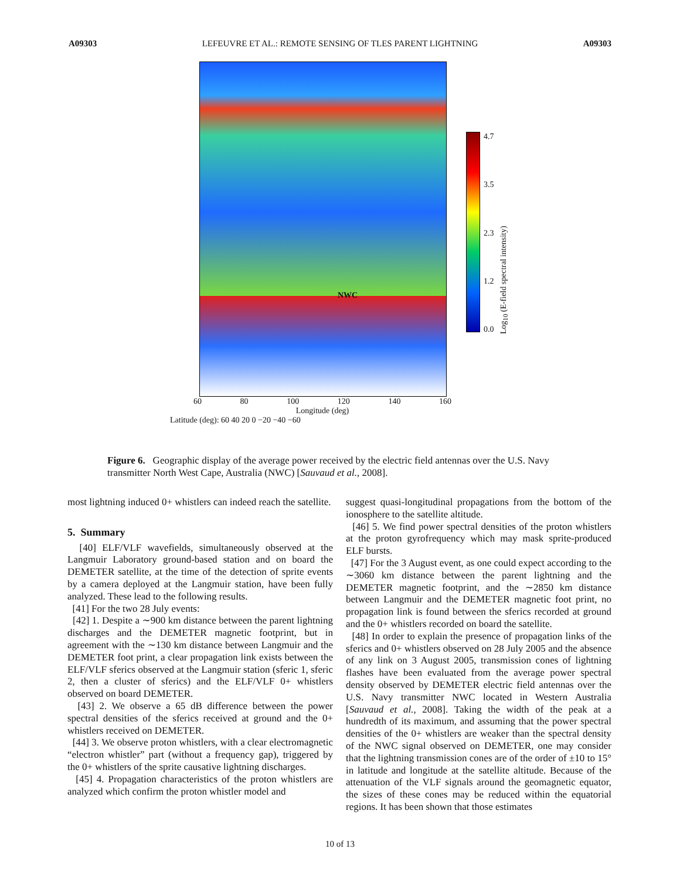A09303 LEFEUVRE ET AL.: REMOTE SENSING OF TLES PARENT LIGHTNING A09303
NWC
60 80 100 120 140 160
Longitude (deg)
Latitude (deg): 60 40 20 0 −20 −40 −60
4.7
3.5
2.3
1.2
0.0
Log<sub>10</sub> (E-field spectral intensity)
Figure 6. Geographic display of the average power received by the electric field antennas over the U.S. Navy transmitter North West Cape, Australia (NWC) [Sauvaud et al., 2008].
most lightning induced 0+ whistlers can indeed reach the satellite.
5. Summary
[40] ELF/VLF wavefields, simultaneously observed at the Langmuir Laboratory ground-based station and on board the DEMETER satellite, at the time of the detection of sprite events by a camera deployed at the Langmuir station, have been fully analyzed. These lead to the following results.
[41] For the two 28 July events:
[42] 1. Despite a ∼900 km distance between the parent lightning discharges and the DEMETER magnetic footprint, but in agreement with the ∼130 km distance between Langmuir and the DEMETER foot print, a clear propagation link exists between the ELF/VLF sferics observed at the Langmuir station (sferic 1, sferic 2, then a cluster of sferics) and the ELF/VLF 0+ whistlers observed on board DEMETER.
[43] 2. We observe a 65 dB difference between the power spectral densities of the sferics received at ground and the 0+ whistlers received on DEMETER.
[44] 3. We observe proton whistlers, with a clear electromagnetic “electron whistler” part (without a frequency gap), triggered by the 0+ whistlers of the sprite causative lightning discharges.
[45] 4. Propagation characteristics of the proton whistlers are analyzed which confirm the proton whistler model and
suggest quasi-longitudinal propagations from the bottom of the ionosphere to the satellite altitude.
[46] 5. We find power spectral densities of the proton whistlers at the proton gyrofrequency which may mask sprite-produced ELF bursts.
[47] For the 3 August event, as one could expect according to the ∼3060 km distance between the parent lightning and the DEMETER magnetic footprint, and the ∼2850 km distance between Langmuir and the DEMETER magnetic foot print, no propagation link is found between the sferics recorded at ground and the 0+ whistlers recorded on board the satellite.
[48] In order to explain the presence of propagation links of the sferics and 0+ whistlers observed on 28 July 2005 and the absence of any link on 3 August 2005, transmission cones of lightning flashes have been evaluated from the average power spectral density observed by DEMETER electric field antennas over the U.S. Navy transmitter NWC located in Western Australia [Sauvaud et al., 2008]. Taking the width of the peak at a hundredth of its maximum, and assuming that the power spectral densities of the 0+ whistlers are weaker than the spectral density of the NWC signal observed on DEMETER, one may consider that the lightning transmission cones are of the order of ±10 to 15° in latitude and longitude at the satellite altitude. Because of the attenuation of the VLF signals around the geomagnetic equator, the sizes of these cones may be reduced within the equatorial regions. It has been shown that those estimates
10 of 13